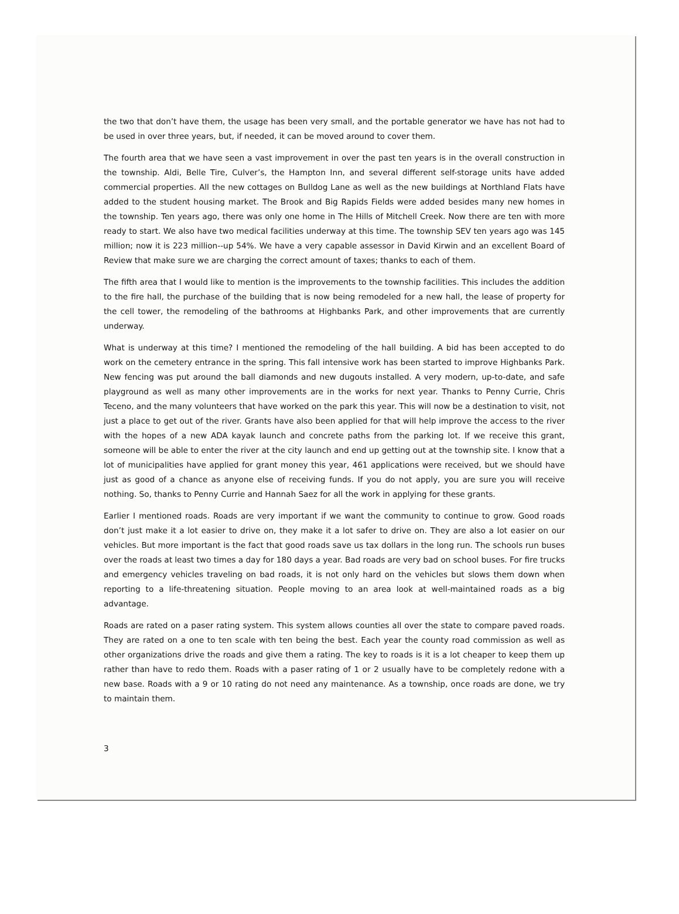the two that don’t have them, the usage has been very small, and the portable generator we have has not had to be used in over three years, but, if needed, it can be moved around to cover them.
The fourth area that we have seen a vast improvement in over the past ten years is in the overall construction in the township. Aldi, Belle Tire, Culver’s, the Hampton Inn, and several different self-storage units have added commercial properties. All the new cottages on Bulldog Lane as well as the new buildings at Northland Flats have added to the student housing market. The Brook and Big Rapids Fields were added besides many new homes in the township. Ten years ago, there was only one home in The Hills of Mitchell Creek. Now there are ten with more ready to start. We also have two medical facilities underway at this time. The township SEV ten years ago was 145 million; now it is 223 million--up 54%. We have a very capable assessor in David Kirwin and an excellent Board of Review that make sure we are charging the correct amount of taxes; thanks to each of them.
The fifth area that I would like to mention is the improvements to the township facilities. This includes the addition to the fire hall, the purchase of the building that is now being remodeled for a new hall, the lease of property for the cell tower, the remodeling of the bathrooms at Highbanks Park, and other improvements that are currently underway.
What is underway at this time? I mentioned the remodeling of the hall building. A bid has been accepted to do work on the cemetery entrance in the spring. This fall intensive work has been started to improve Highbanks Park. New fencing was put around the ball diamonds and new dugouts installed. A very modern, up-to-date, and safe playground as well as many other improvements are in the works for next year. Thanks to Penny Currie, Chris Teceno, and the many volunteers that have worked on the park this year. This will now be a destination to visit, not just a place to get out of the river. Grants have also been applied for that will help improve the access to the river with the hopes of a new ADA kayak launch and concrete paths from the parking lot. If we receive this grant, someone will be able to enter the river at the city launch and end up getting out at the township site. I know that a lot of municipalities have applied for grant money this year, 461 applications were received, but we should have just as good of a chance as anyone else of receiving funds. If you do not apply, you are sure you will receive nothing. So, thanks to Penny Currie and Hannah Saez for all the work in applying for these grants.
Earlier I mentioned roads. Roads are very important if we want the community to continue to grow. Good roads don’t just make it a lot easier to drive on, they make it a lot safer to drive on. They are also a lot easier on our vehicles. But more important is the fact that good roads save us tax dollars in the long run. The schools run buses over the roads at least two times a day for 180 days a year. Bad roads are very bad on school buses. For fire trucks and emergency vehicles traveling on bad roads, it is not only hard on the vehicles but slows them down when reporting to a life-threatening situation. People moving to an area look at well-maintained roads as a big advantage.
Roads are rated on a paser rating system. This system allows counties all over the state to compare paved roads. They are rated on a one to ten scale with ten being the best. Each year the county road commission as well as other organizations drive the roads and give them a rating. The key to roads is it is a lot cheaper to keep them up rather than have to redo them. Roads with a paser rating of 1 or 2 usually have to be completely redone with a new base. Roads with a 9 or 10 rating do not need any maintenance. As a township, once roads are done, we try to maintain them.
3